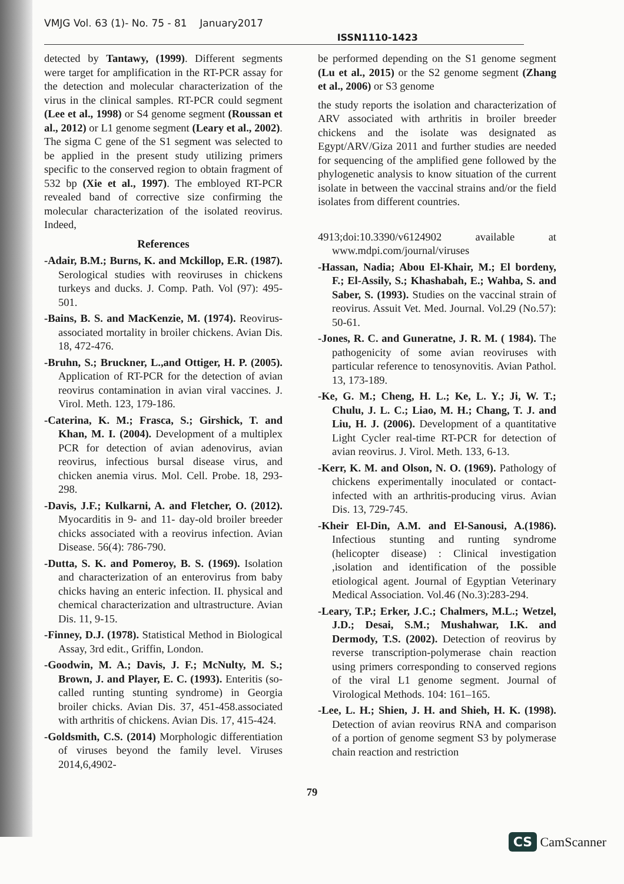VMJG Vol. 63 (1)- No. 75 - 81 January2017
ISSN1110-1423
detected by Tantawy, (1999). Different segments were target for amplification in the RT-PCR assay for the detection and molecular characterization of the virus in the clinical samples. RT-PCR could segment (Lee et al., 1998) or S4 genome segment (Roussan et al., 2012) or L1 genome segment (Leary et al., 2002). The sigma C gene of the S1 segment was selected to be applied in the present study utilizing primers specific to the conserved region to obtain fragment of 532 bp (Xie et al., 1997). The embloyed RT-PCR revealed band of corrective size confirming the molecular characterization of the isolated reovirus. Indeed,
References
-Adair, B.M.; Burns, K. and Mckillop, E.R. (1987). Serological studies with reoviruses in chickens turkeys and ducks. J. Comp. Path. Vol (97): 495-501.
-Bains, B. S. and MacKenzie, M. (1974). Reovirus-associated mortality in broiler chickens. Avian Dis. 18, 472-476.
-Bruhn, S.; Bruckner, L.,and Ottiger, H. P. (2005). Application of RT-PCR for the detection of avian reovirus contamination in avian viral vaccines. J. Virol. Meth. 123, 179-186.
-Caterina, K. M.; Frasca, S.; Girshick, T. and Khan, M. I. (2004). Development of a multiplex PCR for detection of avian adenovirus, avian reovirus, infectious bursal disease virus, and chicken anemia virus. Mol. Cell. Probe. 18, 293-298.
-Davis, J.F.; Kulkarni, A. and Fletcher, O. (2012). Myocarditis in 9- and 11- day-old broiler breeder chicks associated with a reovirus infection. Avian Disease. 56(4): 786-790.
-Dutta, S. K. and Pomeroy, B. S. (1969). Isolation and characterization of an enterovirus from baby chicks having an enteric infection. II. physical and chemical characterization and ultrastructure. Avian Dis. 11, 9-15.
-Finney, D.J. (1978). Statistical Method in Biological Assay, 3rd edit., Griffin, London.
-Goodwin, M. A.; Davis, J. F.; McNulty, M. S.; Brown, J. and Player, E. C. (1993). Enteritis (so-called runting stunting syndrome) in Georgia broiler chicks. Avian Dis. 37, 451-458.associated with arthritis of chickens. Avian Dis. 17, 415-424.
-Goldsmith, C.S. (2014) Morphologic differentiation of viruses beyond the family level. Viruses 2014,6,4902-
be performed depending on the S1 genome segment (Lu et al., 2015) or the S2 genome segment (Zhang et al., 2006) or S3 genome
the study reports the isolation and characterization of ARV associated with arthritis in broiler breeder chickens and the isolate was designated as Egypt/ARV/Giza 2011 and further studies are needed for sequencing of the amplified gene followed by the phylogenetic analysis to know situation of the current isolate in between the vaccinal strains and/or the field isolates from different countries.
4913;doi:10.3390/v6124902 available at www.mdpi.com/journal/viruses
-Hassan, Nadia; Abou El-Khair, M.; El bordeny, F.; El-Assily, S.; Khashabah, E.; Wahba, S. and Saber, S. (1993). Studies on the vaccinal strain of reovirus. Assuit Vet. Med. Journal. Vol.29 (No.57): 50-61.
-Jones, R. C. and Guneratne, J. R. M. ( 1984). The pathogenicity of some avian reoviruses with particular reference to tenosynovitis. Avian Pathol. 13, 173-189.
-Ke, G. M.; Cheng, H. L.; Ke, L. Y.; Ji, W. T.; Chulu, J. L. C.; Liao, M. H.; Chang, T. J. and Liu, H. J. (2006). Development of a quantitative Light Cycler real-time RT-PCR for detection of avian reovirus. J. Virol. Meth. 133, 6-13.
-Kerr, K. M. and Olson, N. O. (1969). Pathology of chickens experimentally inoculated or contact-infected with an arthritis-producing virus. Avian Dis. 13, 729-745.
-Kheir El-Din, A.M. and El-Sanousi, A.(1986). Infectious stunting and runting syndrome (helicopter disease) : Clinical investigation ,isolation and identification of the possible etiological agent. Journal of Egyptian Veterinary Medical Association. Vol.46 (No.3):283-294.
-Leary, T.P.; Erker, J.C.; Chalmers, M.L.; Wetzel, J.D.; Desai, S.M.; Mushahwar, I.K. and Dermody, T.S. (2002). Detection of reovirus by reverse transcription-polymerase chain reaction using primers corresponding to conserved regions of the viral L1 genome segment. Journal of Virological Methods. 104: 161–165.
-Lee, L. H.; Shien, J. H. and Shieh, H. K. (1998). Detection of avian reovirus RNA and comparison of a portion of genome segment S3 by polymerase chain reaction and restriction
79
CS CamScanner